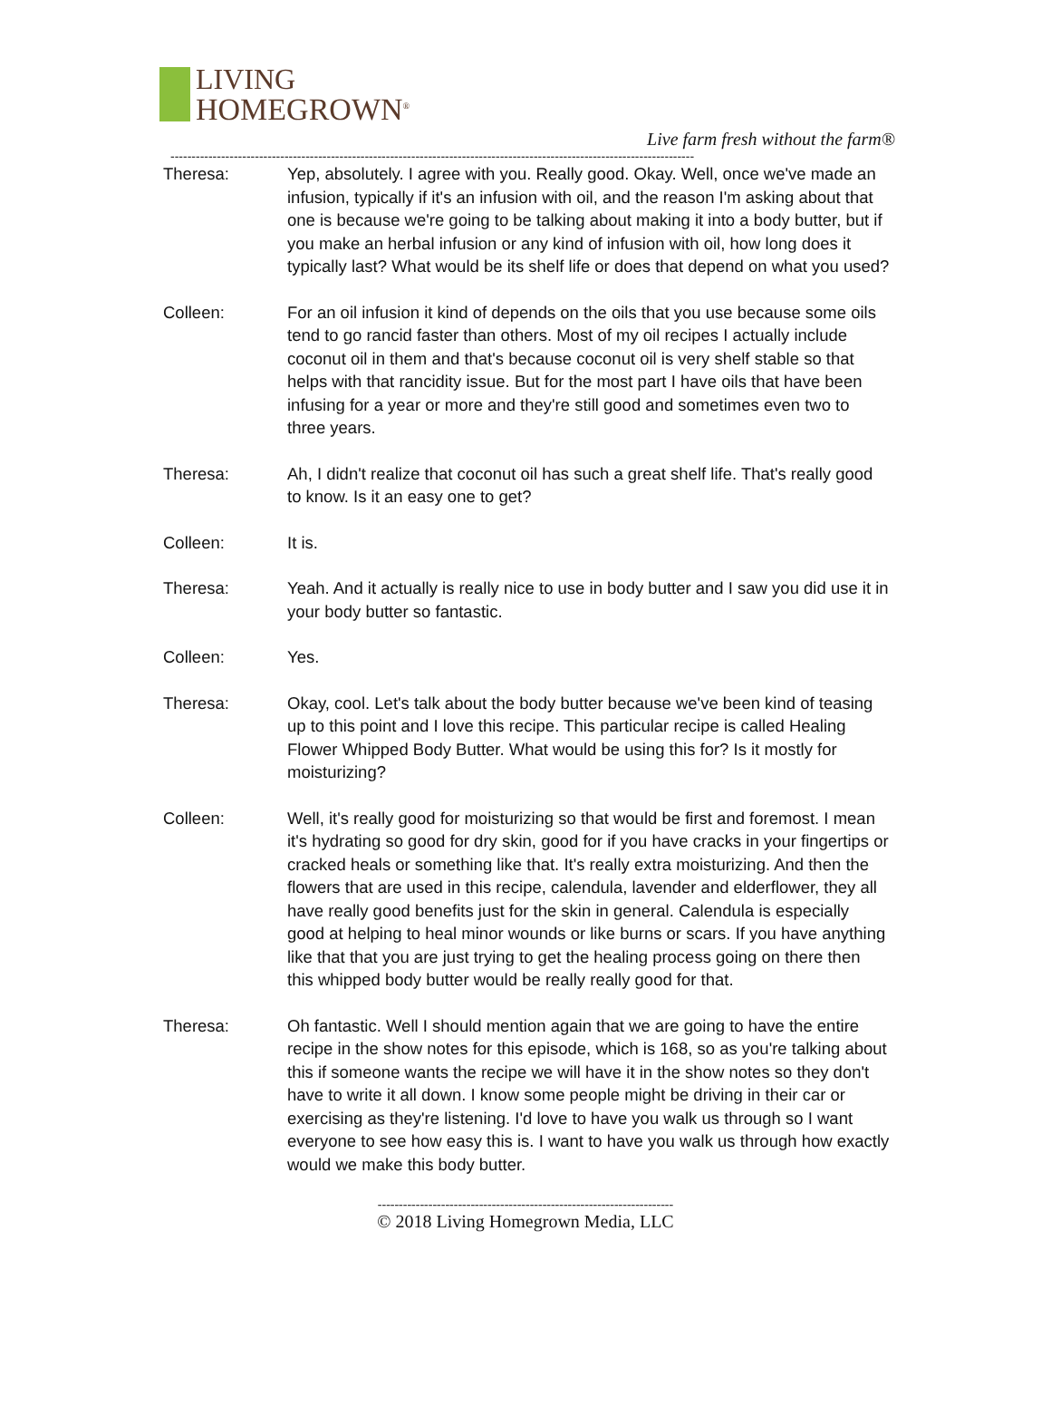LIVING
HOMEGROWN<sup>®</sup>
Live farm fresh without the farm®
----------------------------------------------------------------------------------------------------------------------------
Theresa: Yep, absolutely. I agree with you. Really good. Okay. Well, once we've made an infusion, typically if it's an infusion with oil, and the reason I'm asking about that one is because we're going to be talking about making it into a body butter, but if you make an herbal infusion or any kind of infusion with oil, how long does it typically last? What would be its shelf life or does that depend on what you used?
Colleen: For an oil infusion it kind of depends on the oils that you use because some oils tend to go rancid faster than others. Most of my oil recipes I actually include coconut oil in them and that's because coconut oil is very shelf stable so that helps with that rancidity issue. But for the most part I have oils that have been infusing for a year or more and they're still good and sometimes even two to three years.
Theresa: Ah, I didn't realize that coconut oil has such a great shelf life. That's really good to know. Is it an easy one to get?
Colleen: It is.
Theresa: Yeah. And it actually is really nice to use in body butter and I saw you did use it in your body butter so fantastic.
Colleen: Yes.
Theresa: Okay, cool. Let's talk about the body butter because we've been kind of teasing up to this point and I love this recipe. This particular recipe is called Healing Flower Whipped Body Butter. What would be using this for? Is it mostly for moisturizing?
Colleen: Well, it's really good for moisturizing so that would be first and foremost. I mean it's hydrating so good for dry skin, good for if you have cracks in your fingertips or cracked heals or something like that. It's really extra moisturizing. And then the flowers that are used in this recipe, calendula, lavender and elderflower, they all have really good benefits just for the skin in general. Calendula is especially good at helping to heal minor wounds or like burns or scars. If you have anything like that that you are just trying to get the healing process going on there then this whipped body butter would be really really good for that.
Theresa: Oh fantastic. Well I should mention again that we are going to have the entire recipe in the show notes for this episode, which is 168, so as you're talking about this if someone wants the recipe we will have it in the show notes so they don't have to write it all down. I know some people might be driving in their car or exercising as they're listening. I'd love to have you walk us through so I want everyone to see how easy this is. I want to have you walk us through how exactly would we make this body butter.
----------------------------------------------------------------------
© 2018 Living Homegrown Media, LLC